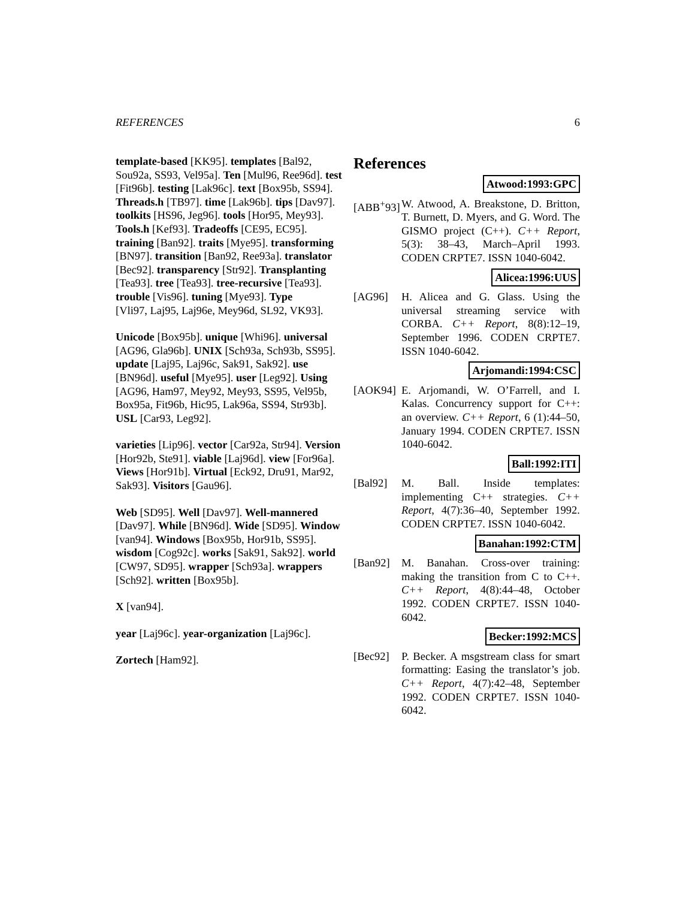REFERENCES 6
template-based [KK95]. templates [Bal92, Sou92a, SS93, Vel95a]. Ten [Mul96, Ree96d]. test [Fit96b]. testing [Lak96c]. text [Box95b, SS94]. Threads.h [TB97]. time [Lak96b]. tips [Dav97]. toolkits [HS96, Jeg96]. tools [Hor95, Mey93]. Tools.h [Kef93]. Tradeoffs [CE95, EC95]. training [Ban92]. traits [Mye95]. transforming [BN97]. transition [Ban92, Ree93a]. translator [Bec92]. transparency [Str92]. Transplanting [Tea93]. tree [Tea93]. tree-recursive [Tea93]. trouble [Vis96]. tuning [Mye93]. Type
[Vli97, Laj95, Laj96e, Mey96d, SL92, VK93].
Unicode [Box95b]. unique [Whi96]. universal [AG96, Gla96b]. UNIX [Sch93a, Sch93b, SS95]. update [Laj95, Laj96c, Sak91, Sak92]. use [BN96d]. useful [Mye95]. user [Leg92]. Using [AG96, Ham97, Mey92, Mey93, SS95, Vel95b, Box95a, Fit96b, Hic95, Lak96a, SS94, Str93b]. USL [Car93, Leg92].
varieties [Lip96]. vector [Car92a, Str94]. Version [Hor92b, Ste91]. viable [Laj96d]. view [For96a]. Views [Hor91b]. Virtual [Eck92, Dru91, Mar92, Sak93]. Visitors [Gau96].
Web [SD95]. Well [Dav97]. Well-mannered [Dav97]. While [BN96d]. Wide [SD95]. Window [van94]. Windows [Box95b, Hor91b, SS95]. wisdom [Cog92c]. works [Sak91, Sak92]. world [CW97, SD95]. wrapper [Sch93a]. wrappers [Sch92]. written [Box95b].
X [van94].
year [Laj96c]. year-organization [Laj96c].
Zortech [Ham92].
References
Atwood:1993:GPC
[ABB<sup>+</sup>93]
W. Atwood, A. Breakstone, D. Britton, T. Burnett, D. Myers, and G. Word. The GISMO project (C++). C++ Report, 5(3): 38–43, March–April 1993. CODEN CRPTE7. ISSN 1040-6042.
Alicea:1996:UUS
[AG96] H. Alicea and G. Glass. Using the universal streaming service with CORBA. C++ Report, 8(8):12–19, September 1996. CODEN CRPTE7. ISSN 1040-6042.
Arjomandi:1994:CSC
[AOK94] E. Arjomandi, W. O’Farrell, and I. Kalas. Concurrency support for C++: an overview. C++ Report, 6 (1):44–50, January 1994. CODEN CRPTE7. ISSN 1040-6042.
Ball:1992:ITI
[Bal92] M. Ball. Inside templates: implementing C++ strategies. C++ Report, 4(7):36–40, September 1992. CODEN CRPTE7. ISSN 1040-6042.
Banahan:1992:CTM
[Ban92] M. Banahan. Cross-over training: making the transition from C to C++. C++ Report, 4(8):44–48, October 1992. CODEN CRPTE7. ISSN 1040-6042.
Becker:1992:MCS
[Bec92] P. Becker. A msgstream class for smart formatting: Easing the translator’s job. C++ Report, 4(7):42–48, September 1992. CODEN CRPTE7. ISSN 1040-6042.